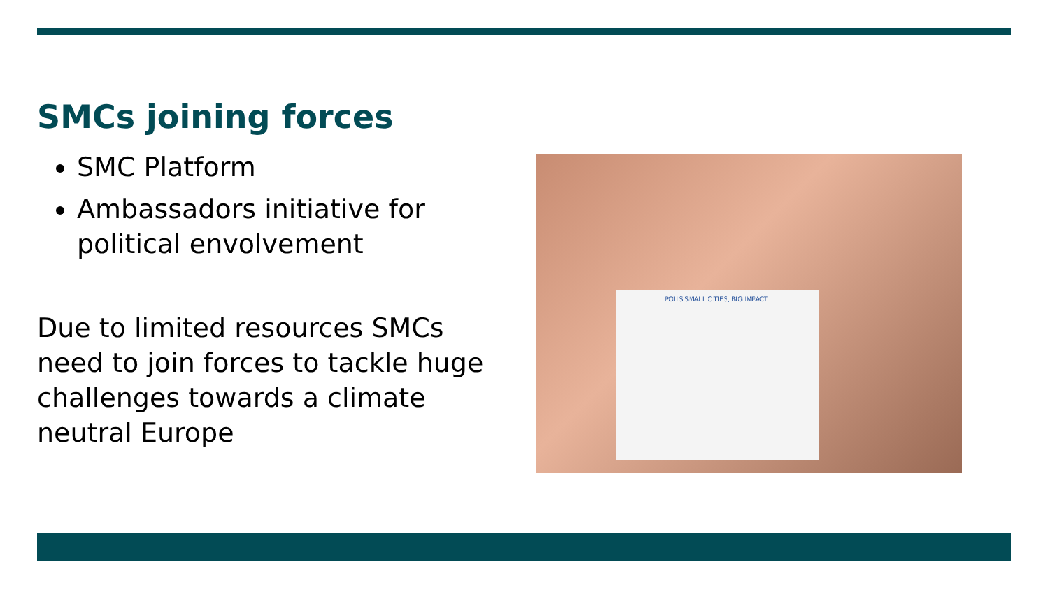SMCs joining forces
SMC Platform
Ambassadors initiative for political envolvement
Due to limited resources SMCs need to join forces to tackle huge challenges towards a climate neutral Europe
POLIS SMALL CITIES, BIG IMPACT!